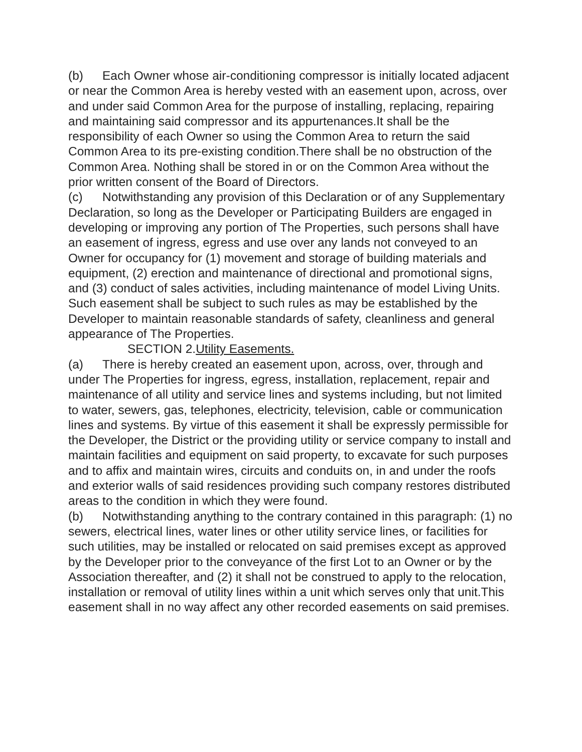(b) Each Owner whose air-conditioning compressor is initially located adjacent or near the Common Area is hereby vested with an easement upon, across, over and under said Common Area for the purpose of installing, replacing, repairing and maintaining said compressor and its appurtenances.It shall be the responsibility of each Owner so using the Common Area to return the said Common Area to its pre-existing condition.There shall be no obstruction of the Common Area. Nothing shall be stored in or on the Common Area without the prior written consent of the Board of Directors.
(c) Notwithstanding any provision of this Declaration or of any Supplementary Declaration, so long as the Developer or Participating Builders are engaged in developing or improving any portion of The Properties, such persons shall have an easement of ingress, egress and use over any lands not conveyed to an Owner for occupancy for (1) movement and storage of building materials and equipment, (2) erection and maintenance of directional and promotional signs, and (3) conduct of sales activities, including maintenance of model Living Units. Such easement shall be subject to such rules as may be established by the Developer to maintain reasonable standards of safety, cleanliness and general appearance of The Properties.
SECTION 2.Utility Easements.
(a) There is hereby created an easement upon, across, over, through and under The Properties for ingress, egress, installation, replacement, repair and maintenance of all utility and service lines and systems including, but not limited to water, sewers, gas, telephones, electricity, television, cable or communication lines and systems. By virtue of this easement it shall be expressly permissible for the Developer, the District or the providing utility or service company to install and maintain facilities and equipment on said property, to excavate for such purposes and to affix and maintain wires, circuits and conduits on, in and under the roofs and exterior walls of said residences providing such company restores distributed areas to the condition in which they were found.
(b) Notwithstanding anything to the contrary contained in this paragraph: (1) no sewers, electrical lines, water lines or other utility service lines, or facilities for such utilities, may be installed or relocated on said premises except as approved by the Developer prior to the conveyance of the first Lot to an Owner or by the Association thereafter, and (2) it shall not be construed to apply to the relocation, installation or removal of utility lines within a unit which serves only that unit.This easement shall in no way affect any other recorded easements on said premises.